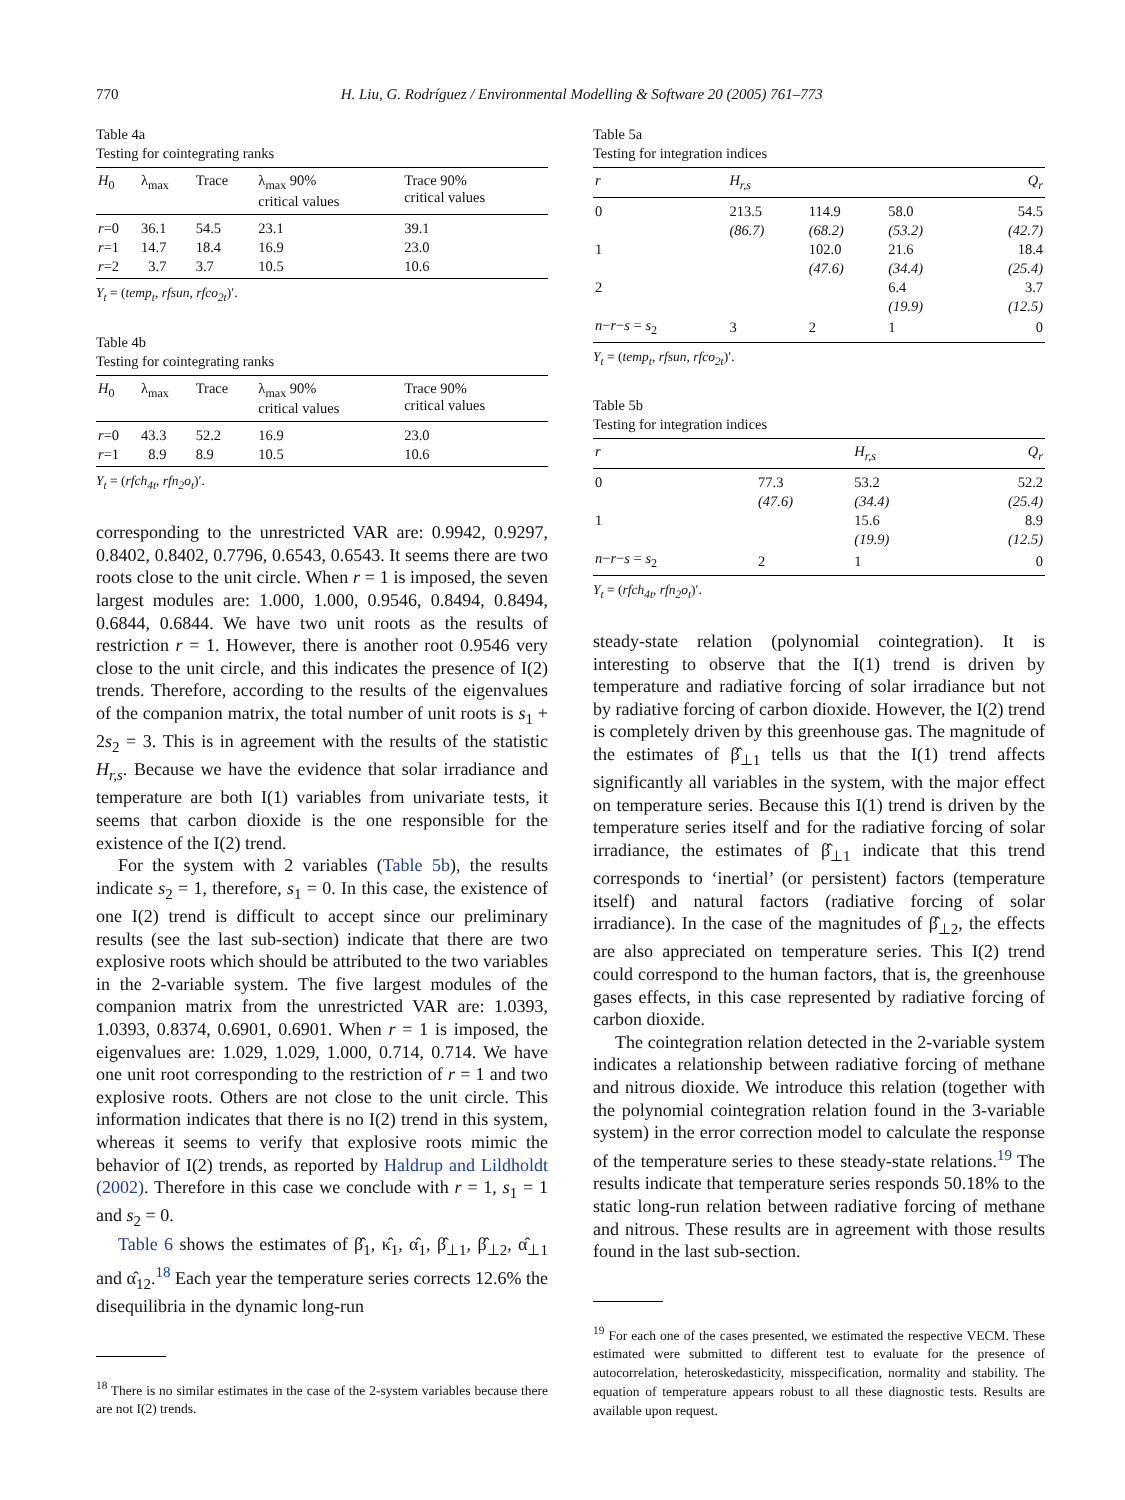770 H. Liu, G. Rodríguez / Environmental Modelling & Software 20 (2005) 761–773
Table 4a
Testing for cointegrating ranks
| H<sub>0</sub> | λ<sub>max</sub> | Trace | λ<sub>max</sub> 90% critical values | Trace 90% critical values |
| --- | --- | --- | --- | --- |
| r =0 | 36.1 | 54.5 | 23.1 | 39.1 |
| r =1 | 14.7 | 18.4 | 16.9 | 23.0 |
| r =2 | 3.7 | 3.7 | 10.5 | 10.6 |
Y<sub>t</sub> = (temp<sub>t</sub>, rfsun, rfco<sub>2t</sub>)′.
Table 4b
Testing for cointegrating ranks
| H<sub>0</sub> | λ<sub>max</sub> | Trace | λ<sub>max</sub> 90% critical values | Trace 90% critical values |
| --- | --- | --- | --- | --- |
| r =0 | 43.3 | 52.2 | 16.9 | 23.0 |
| r =1 | 8.9 | 8.9 | 10.5 | 10.6 |
Y<sub>t</sub> = (rfch<sub>4t</sub>, rfn<sub>2</sub>o<sub>t</sub>)′.
corresponding to the unrestricted VAR are: 0.9942, 0.9297, 0.8402, 0.8402, 0.7796, 0.6543, 0.6543. It seems there are two roots close to the unit circle. When r = 1 is imposed, the seven largest modules are: 1.000, 1.000, 0.9546, 0.8494, 0.8494, 0.6844, 0.6844. We have two unit roots as the results of restriction r = 1. However, there is another root 0.9546 very close to the unit circle, and this indicates the presence of I(2) trends. Therefore, according to the results of the eigenvalues of the companion matrix, the total number of unit roots is s<sub>1</sub> + 2s<sub>2</sub> = 3. This is in agreement with the results of the statistic H<sub>r,s</sub>. Because we have the evidence that solar irradiance and temperature are both I(1) variables from univariate tests, it seems that carbon dioxide is the one responsible for the existence of the I(2) trend.
For the system with 2 variables (Table 5b), the results indicate s<sub>2</sub> = 1, therefore, s<sub>1</sub> = 0. In this case, the existence of one I(2) trend is difficult to accept since our preliminary results (see the last sub-section) indicate that there are two explosive roots which should be attributed to the two variables in the 2-variable system. The five largest modules of the companion matrix from the unrestricted VAR are: 1.0393, 1.0393, 0.8374, 0.6901, 0.6901. When r = 1 is imposed, the eigenvalues are: 1.029, 1.029, 1.000, 0.714, 0.714. We have one unit root corresponding to the restriction of r = 1 and two explosive roots. Others are not close to the unit circle. This information indicates that there is no I(2) trend in this system, whereas it seems to verify that explosive roots mimic the behavior of I(2) trends, as reported by Haldrup and Lildholdt (2002). Therefore in this case we conclude with r = 1, s<sub>1</sub> = 1 and s<sub>2</sub> = 0.
Table 6 shows the estimates of β̂<sub>1</sub>, κ̂<sub>1</sub>, α̂<sub>1</sub>, β̂<sub>⊥1</sub>, β̂<sub>⊥2</sub>, α̂<sub>⊥1</sub> and α̂<sub>12</sub>.<sup>18</sup> Each year the temperature series corrects 12.6% the disequilibria in the dynamic long-run
<sup>18</sup> There is no similar estimates in the case of the 2-system variables because there are not I(2) trends.
Table 5a
Testing for integration indices
| r | H<sub>r,s</sub> | | | Q<sub>r</sub> |
| --- | --- | --- | --- | --- |
| 0 | 213.5 | 114.9 | 58.0 | 54.5 |
| | (86.7) | (68.2) | (53.2) | (42.7) |
| 1 | | 102.0 | 21.6 | 18.4 |
| | | (47.6) | (34.4) | (25.4) |
| 2 | | | 6.4 | 3.7 |
| | | | (19.9) | (12.5) |
| n − r − s = s<sub>2</sub> | 3 | 2 | 1 | 0 |
Y<sub>t</sub> = (temp<sub>t</sub>, rfsun, rfco<sub>2t</sub>)′.
Table 5b
Testing for integration indices
| r | | H<sub>r,s</sub> | Q<sub>r</sub> |
| --- | --- | --- | --- |
| 0 | 77.3 | 53.2 | 52.2 |
| | (47.6) | (34.4) | (25.4) |
| 1 | | 15.6 | 8.9 |
| | | (19.9) | (12.5) |
| n − r − s = s<sub>2</sub> | 2 | 1 | 0 |
Y<sub>t</sub> = (rfch<sub>4t</sub>, rfn<sub>2</sub>o<sub>t</sub>)′.
steady-state relation (polynomial cointegration). It is interesting to observe that the I(1) trend is driven by temperature and radiative forcing of solar irradiance but not by radiative forcing of carbon dioxide. However, the I(2) trend is completely driven by this greenhouse gas. The magnitude of the estimates of β̂<sub>⊥1</sub> tells us that the I(1) trend affects significantly all variables in the system, with the major effect on temperature series. Because this I(1) trend is driven by the temperature series itself and for the radiative forcing of solar irradiance, the estimates of β̂<sub>⊥1</sub> indicate that this trend corresponds to ‘inertial’ (or persistent) factors (temperature itself) and natural factors (radiative forcing of solar irradiance). In the case of the magnitudes of β̂<sub>⊥2</sub>, the effects are also appreciated on temperature series. This I(2) trend could correspond to the human factors, that is, the greenhouse gases effects, in this case represented by radiative forcing of carbon dioxide.
The cointegration relation detected in the 2-variable system indicates a relationship between radiative forcing of methane and nitrous dioxide. We introduce this relation (together with the polynomial cointegration relation found in the 3-variable system) in the error correction model to calculate the response of the temperature series to these steady-state relations.<sup>19</sup> The results indicate that temperature series responds 50.18% to the static long-run relation between radiative forcing of methane and nitrous. These results are in agreement with those results found in the last sub-section.
<sup>19</sup> For each one of the cases presented, we estimated the respective VECM. These estimated were submitted to different test to evaluate for the presence of autocorrelation, heteroskedasticity, misspecification, normality and stability. The equation of temperature appears robust to all these diagnostic tests. Results are available upon request.